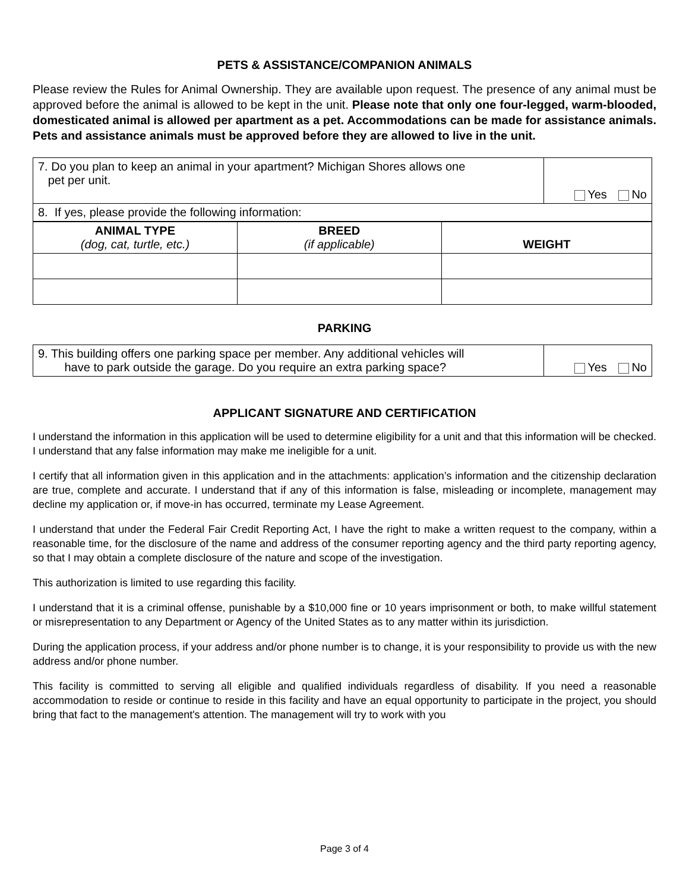PETS & ASSISTANCE/COMPANION ANIMALS
Please review the Rules for Animal Ownership. They are available upon request. The presence of any animal must be approved before the animal is allowed to be kept in the unit. Please note that only one four-legged, warm-blooded, domesticated animal is allowed per apartment as a pet. Accommodations can be made for assistance animals. Pets and assistance animals must be approved before they are allowed to live in the unit.
| 7. Do you plan to keep an animal in your apartment? Michigan Shores allows one pet per unit. | Yes No |
| 8. If yes, please provide the following information: | |
| ANIMAL TYPE (dog, cat, turtle, etc.) | BREED (if applicable) | WEIGHT |
PARKING
| 9. This building offers one parking space per member. Any additional vehicles will have to park outside the garage. Do you require an extra parking space? | Yes No |
APPLICANT SIGNATURE AND CERTIFICATION
I understand the information in this application will be used to determine eligibility for a unit and that this information will be checked. I understand that any false information may make me ineligible for a unit.
I certify that all information given in this application and in the attachments: application’s information and the citizenship declaration are true, complete and accurate. I understand that if any of this information is false, misleading or incomplete, management may decline my application or, if move-in has occurred, terminate my Lease Agreement.
I understand that under the Federal Fair Credit Reporting Act, I have the right to make a written request to the company, within a reasonable time, for the disclosure of the name and address of the consumer reporting agency and the third party reporting agency, so that I may obtain a complete disclosure of the nature and scope of the investigation.
This authorization is limited to use regarding this facility.
I understand that it is a criminal offense, punishable by a $10,000 fine or 10 years imprisonment or both, to make willful statement or misrepresentation to any Department or Agency of the United States as to any matter within its jurisdiction.
During the application process, if your address and/or phone number is to change, it is your responsibility to provide us with the new address and/or phone number.
This facility is committed to serving all eligible and qualified individuals regardless of disability. If you need a reasonable accommodation to reside or continue to reside in this facility and have an equal opportunity to participate in the project, you should bring that fact to the management's attention. The management will try to work with you
Page 3 of 4